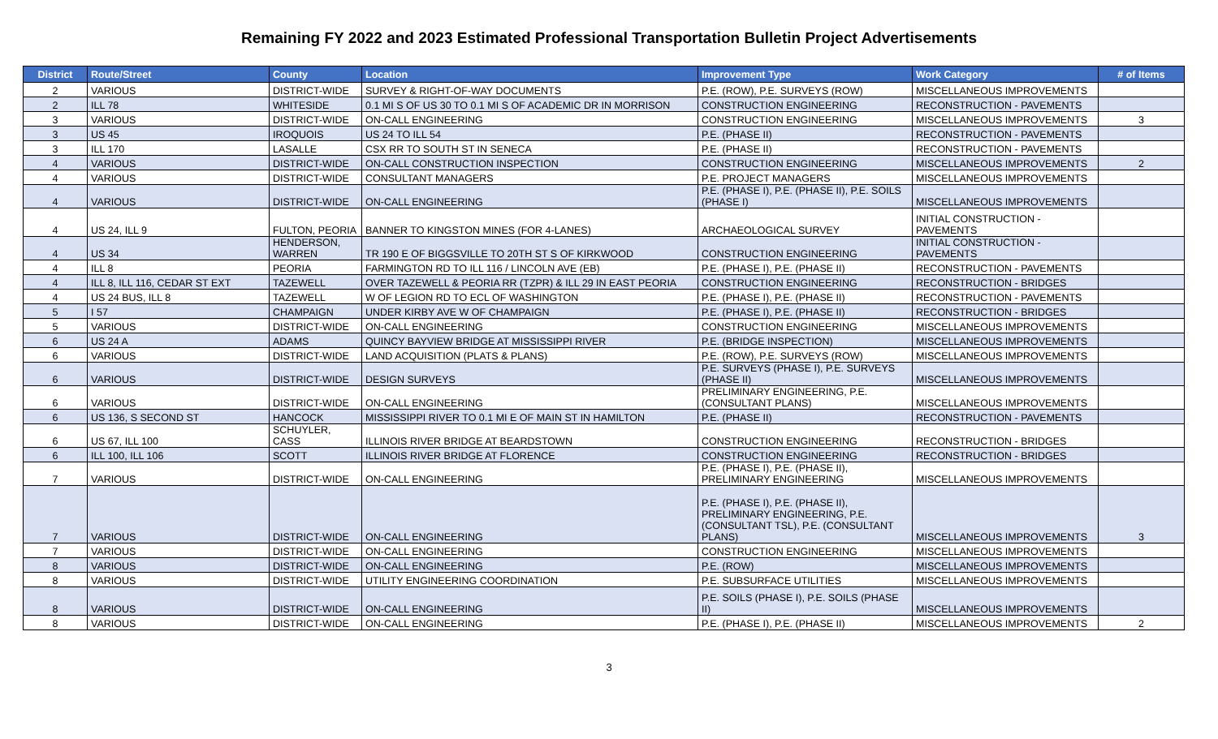Remaining FY 2022 and 2023 Estimated Professional Transportation Bulletin Project Advertisements
| District | Route/Street | County | Location | Improvement Type | Work Category | # of Items |
| --- | --- | --- | --- | --- | --- | --- |
| 2 | VARIOUS | DISTRICT-WIDE | SURVEY & RIGHT-OF-WAY DOCUMENTS | P.E. (ROW), P.E. SURVEYS (ROW) | MISCELLANEOUS IMPROVEMENTS | |
| 2 | ILL 78 | WHITESIDE | 0.1 MI S OF US 30 TO 0.1 MI S OF ACADEMIC DR IN MORRISON | CONSTRUCTION ENGINEERING | RECONSTRUCTION - PAVEMENTS | |
| 3 | VARIOUS | DISTRICT-WIDE | ON-CALL ENGINEERING | CONSTRUCTION ENGINEERING | MISCELLANEOUS IMPROVEMENTS | 3 |
| 3 | US 45 | IROQUOIS | US 24 TO ILL 54 | P.E. (PHASE II) | RECONSTRUCTION - PAVEMENTS | |
| 3 | ILL 170 | LASALLE | CSX RR TO SOUTH ST IN SENECA | P.E. (PHASE II) | RECONSTRUCTION - PAVEMENTS | |
| 4 | VARIOUS | DISTRICT-WIDE | ON-CALL CONSTRUCTION INSPECTION | CONSTRUCTION ENGINEERING | MISCELLANEOUS IMPROVEMENTS | 2 |
| 4 | VARIOUS | DISTRICT-WIDE | CONSULTANT MANAGERS | P.E. PROJECT MANAGERS | MISCELLANEOUS IMPROVEMENTS | |
| 4 | VARIOUS | DISTRICT-WIDE | ON-CALL ENGINEERING | P.E. (PHASE I), P.E. (PHASE II), P.E. SOILS (PHASE I) | MISCELLANEOUS IMPROVEMENTS | |
| 4 | US 24, ILL 9 | FULTON, PEORIA | BANNER TO KINGSTON MINES (FOR 4-LANES) | ARCHAEOLOGICAL SURVEY | INITIAL CONSTRUCTION - PAVEMENTS | |
| 4 | US 34 | HENDERSON, WARREN | TR 190 E OF BIGGSVILLE TO 20TH ST S OF KIRKWOOD | CONSTRUCTION ENGINEERING | INITIAL CONSTRUCTION - PAVEMENTS | |
| 4 | ILL 8 | PEORIA | FARMINGTON RD TO ILL 116 / LINCOLN AVE (EB) | P.E. (PHASE I), P.E. (PHASE II) | RECONSTRUCTION - PAVEMENTS | |
| 4 | ILL 8, ILL 116, CEDAR ST EXT | TAZEWELL | OVER TAZEWELL & PEORIA RR (TZPR) & ILL 29 IN EAST PEORIA | CONSTRUCTION ENGINEERING | RECONSTRUCTION - BRIDGES | |
| 4 | US 24 BUS, ILL 8 | TAZEWELL | W OF LEGION RD TO ECL OF WASHINGTON | P.E. (PHASE I), P.E. (PHASE II) | RECONSTRUCTION - PAVEMENTS | |
| 5 | I 57 | CHAMPAIGN | UNDER KIRBY AVE W OF CHAMPAIGN | P.E. (PHASE I), P.E. (PHASE II) | RECONSTRUCTION - BRIDGES | |
| 5 | VARIOUS | DISTRICT-WIDE | ON-CALL ENGINEERING | CONSTRUCTION ENGINEERING | MISCELLANEOUS IMPROVEMENTS | |
| 6 | US 24 A | ADAMS | QUINCY BAYVIEW BRIDGE AT MISSISSIPPI RIVER | P.E. (BRIDGE INSPECTION) | MISCELLANEOUS IMPROVEMENTS | |
| 6 | VARIOUS | DISTRICT-WIDE | LAND ACQUISITION (PLATS & PLANS) | P.E. (ROW), P.E. SURVEYS (ROW) | MISCELLANEOUS IMPROVEMENTS | |
| 6 | VARIOUS | DISTRICT-WIDE | DESIGN SURVEYS | P.E. SURVEYS (PHASE I), P.E. SURVEYS (PHASE II) | MISCELLANEOUS IMPROVEMENTS | |
| 6 | VARIOUS | DISTRICT-WIDE | ON-CALL ENGINEERING | PRELIMINARY ENGINEERING, P.E. (CONSULTANT PLANS) | MISCELLANEOUS IMPROVEMENTS | |
| 6 | US 136, S SECOND ST | HANCOCK | MISSISSIPPI RIVER TO 0.1 MI E OF MAIN ST IN HAMILTON | P.E. (PHASE II) | RECONSTRUCTION - PAVEMENTS | |
| 6 | US 67, ILL 100 | SCHUYLER, CASS | ILLINOIS RIVER BRIDGE AT BEARDSTOWN | CONSTRUCTION ENGINEERING | RECONSTRUCTION - BRIDGES | |
| 6 | ILL 100, ILL 106 | SCOTT | ILLINOIS RIVER BRIDGE AT FLORENCE | CONSTRUCTION ENGINEERING | RECONSTRUCTION - BRIDGES | |
| 7 | VARIOUS | DISTRICT-WIDE | ON-CALL ENGINEERING | P.E. (PHASE I), P.E. (PHASE II), PRELIMINARY ENGINEERING | MISCELLANEOUS IMPROVEMENTS | |
| 7 | VARIOUS | DISTRICT-WIDE | ON-CALL ENGINEERING | P.E. (PHASE I), P.E. (PHASE II), PRELIMINARY ENGINEERING, P.E. (CONSULTANT TSL), P.E. (CONSULTANT PLANS) | MISCELLANEOUS IMPROVEMENTS | 3 |
| 7 | VARIOUS | DISTRICT-WIDE | ON-CALL ENGINEERING | CONSTRUCTION ENGINEERING | MISCELLANEOUS IMPROVEMENTS | |
| 8 | VARIOUS | DISTRICT-WIDE | ON-CALL ENGINEERING | P.E. (ROW) | MISCELLANEOUS IMPROVEMENTS | |
| 8 | VARIOUS | DISTRICT-WIDE | UTILITY ENGINEERING COORDINATION | P.E. SUBSURFACE UTILITIES | MISCELLANEOUS IMPROVEMENTS | |
| 8 | VARIOUS | DISTRICT-WIDE | ON-CALL ENGINEERING | P.E. SOILS (PHASE I), P.E. SOILS (PHASE II) | MISCELLANEOUS IMPROVEMENTS | |
| 8 | VARIOUS | DISTRICT-WIDE | ON-CALL ENGINEERING | P.E. (PHASE I), P.E. (PHASE II) | MISCELLANEOUS IMPROVEMENTS | 2 |
3